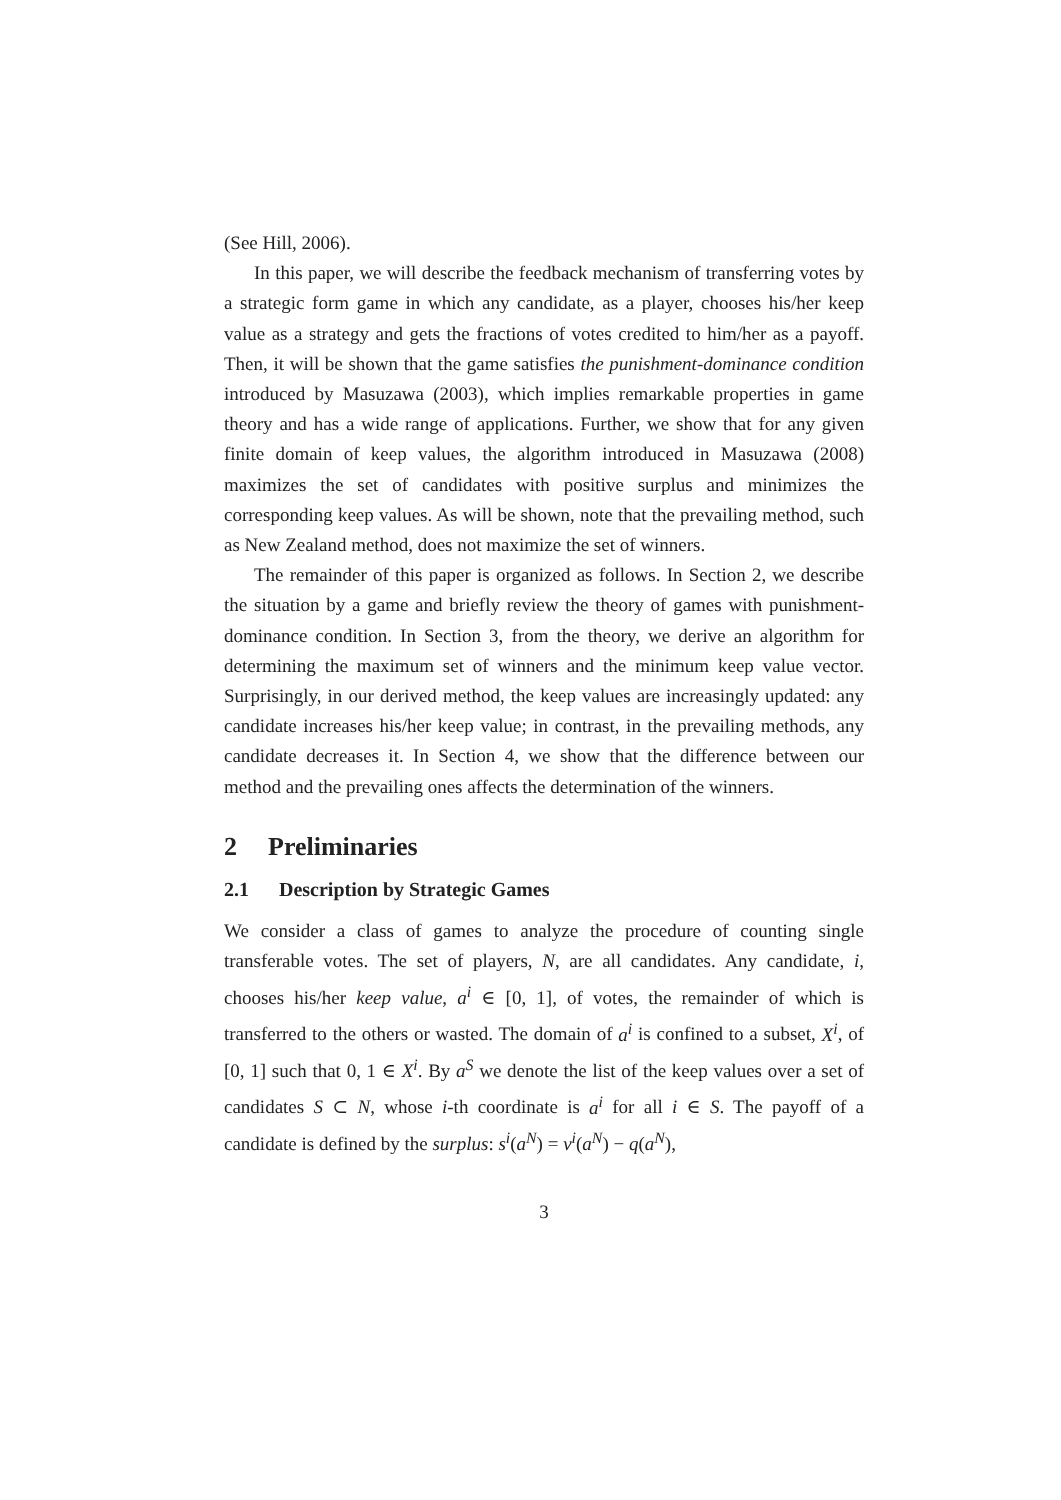(See Hill, 2006).
In this paper, we will describe the feedback mechanism of transferring votes by a strategic form game in which any candidate, as a player, chooses his/her keep value as a strategy and gets the fractions of votes credited to him/her as a payoff. Then, it will be shown that the game satisfies the punishment-dominance condition introduced by Masuzawa (2003), which implies remarkable properties in game theory and has a wide range of applications. Further, we show that for any given finite domain of keep values, the algorithm introduced in Masuzawa (2008) maximizes the set of candidates with positive surplus and minimizes the corresponding keep values. As will be shown, note that the prevailing method, such as New Zealand method, does not maximize the set of winners.
The remainder of this paper is organized as follows. In Section 2, we describe the situation by a game and briefly review the theory of games with punishment-dominance condition. In Section 3, from the theory, we derive an algorithm for determining the maximum set of winners and the minimum keep value vector. Surprisingly, in our derived method, the keep values are increasingly updated: any candidate increases his/her keep value; in contrast, in the prevailing methods, any candidate decreases it. In Section 4, we show that the difference between our method and the prevailing ones affects the determination of the winners.
2 Preliminaries
2.1 Description by Strategic Games
We consider a class of games to analyze the procedure of counting single transferable votes. The set of players, N, are all candidates. Any candidate, i, chooses his/her keep value, a<sup>i</sup> ∈ [0, 1], of votes, the remainder of which is transferred to the others or wasted. The domain of a<sup>i</sup> is confined to a subset, X<sup>i</sup>, of [0, 1] such that 0, 1 ∈ X<sup>i</sup>. By a<sup>S</sup> we denote the list of the keep values over a set of candidates S ⊂ N, whose i-th coordinate is a<sup>i</sup> for all i ∈ S. The payoff of a candidate is defined by the surplus: s<sup>i</sup>(a<sup>N</sup>) = v<sup>i</sup>(a<sup>N</sup>) − q(a<sup>N</sup>),
3